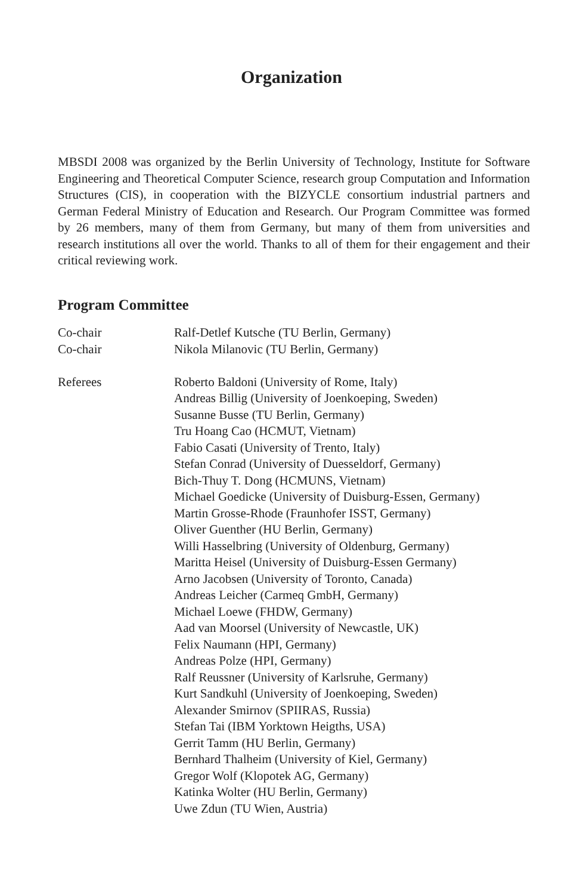Organization
MBSDI 2008 was organized by the Berlin University of Technology, Institute for Software Engineering and Theoretical Computer Science, research group Computation and Information Structures (CIS), in cooperation with the BIZYCLE consortium industrial partners and German Federal Ministry of Education and Research. Our Program Committee was formed by 26 members, many of them from Germany, but many of them from universities and research institutions all over the world. Thanks to all of them for their engagement and their critical reviewing work.
Program Committee
| Co-chair | Ralf-Detlef Kutsche (TU Berlin, Germany) |
| Co-chair | Nikola Milanovic (TU Berlin, Germany) |
| Referees | Roberto Baldoni (University of Rome, Italy) Andreas Billig (University of Joenkoeping, Sweden) Susanne Busse (TU Berlin, Germany) Tru Hoang Cao (HCMUT, Vietnam) Fabio Casati (University of Trento, Italy) Stefan Conrad (University of Duesseldorf, Germany) Bich-Thuy T. Dong (HCMUNS, Vietnam) Michael Goedicke (University of Duisburg-Essen, Germany) Martin Grosse-Rhode (Fraunhofer ISST, Germany) Oliver Guenther (HU Berlin, Germany) Willi Hasselbring (University of Oldenburg, Germany) Maritta Heisel (University of Duisburg-Essen Germany) Arno Jacobsen (University of Toronto, Canada) Andreas Leicher (Carmeq GmbH, Germany) Michael Loewe (FHDW, Germany) Aad van Moorsel (University of Newcastle, UK) Felix Naumann (HPI, Germany) Andreas Polze (HPI, Germany) Ralf Reussner (University of Karlsruhe, Germany) Kurt Sandkuhl (University of Joenkoeping, Sweden) Alexander Smirnov (SPIIRAS, Russia) Stefan Tai (IBM Yorktown Heigths, USA) Gerrit Tamm (HU Berlin, Germany) Bernhard Thalheim (University of Kiel, Germany) Gregor Wolf (Klopotek AG, Germany) Katinka Wolter (HU Berlin, Germany) Uwe Zdun (TU Wien, Austria) |